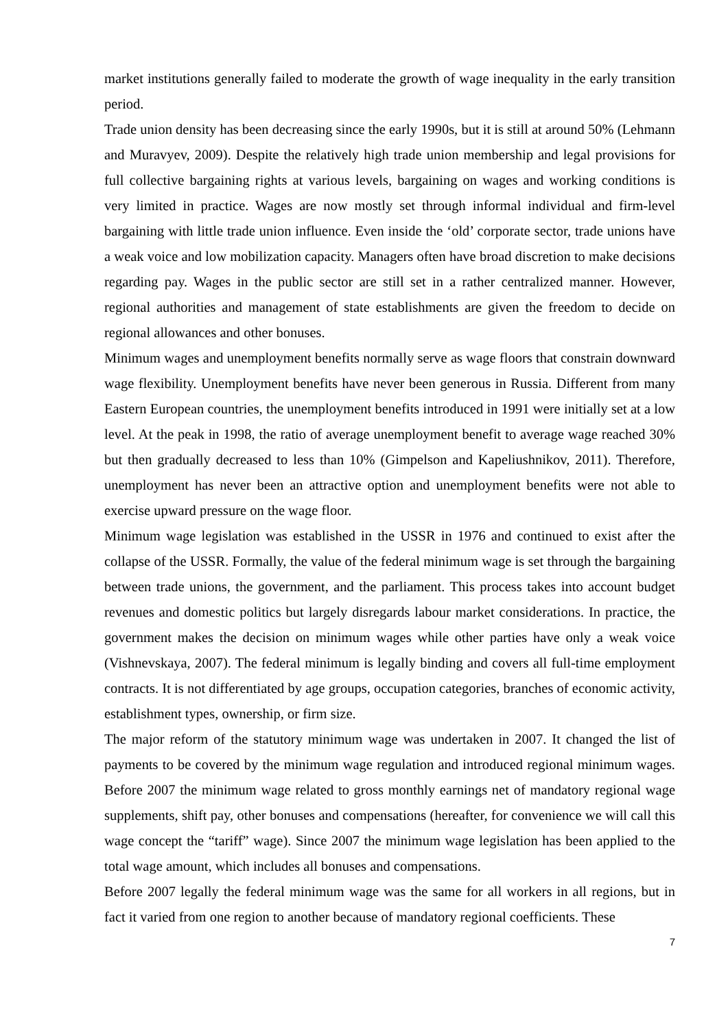market institutions generally failed to moderate the growth of wage inequality in the early transition period.
Trade union density has been decreasing since the early 1990s, but it is still at around 50% (Lehmann and Muravyev, 2009). Despite the relatively high trade union membership and legal provisions for full collective bargaining rights at various levels, bargaining on wages and working conditions is very limited in practice. Wages are now mostly set through informal individual and firm-level bargaining with little trade union influence. Even inside the ‘old’ corporate sector, trade unions have a weak voice and low mobilization capacity. Managers often have broad discretion to make decisions regarding pay. Wages in the public sector are still set in a rather centralized manner. However, regional authorities and management of state establishments are given the freedom to decide on regional allowances and other bonuses.
Minimum wages and unemployment benefits normally serve as wage floors that constrain downward wage flexibility. Unemployment benefits have never been generous in Russia. Different from many Eastern European countries, the unemployment benefits introduced in 1991 were initially set at a low level. At the peak in 1998, the ratio of average unemployment benefit to average wage reached 30% but then gradually decreased to less than 10% (Gimpelson and Kapeliushnikov, 2011). Therefore, unemployment has never been an attractive option and unemployment benefits were not able to exercise upward pressure on the wage floor.
Minimum wage legislation was established in the USSR in 1976 and continued to exist after the collapse of the USSR. Formally, the value of the federal minimum wage is set through the bargaining between trade unions, the government, and the parliament. This process takes into account budget revenues and domestic politics but largely disregards labour market considerations. In practice, the government makes the decision on minimum wages while other parties have only a weak voice (Vishnevskaya, 2007). The federal minimum is legally binding and covers all full-time employment contracts. It is not differentiated by age groups, occupation categories, branches of economic activity, establishment types, ownership, or firm size.
The major reform of the statutory minimum wage was undertaken in 2007. It changed the list of payments to be covered by the minimum wage regulation and introduced regional minimum wages. Before 2007 the minimum wage related to gross monthly earnings net of mandatory regional wage supplements, shift pay, other bonuses and compensations (hereafter, for convenience we will call this wage concept the “tariff” wage). Since 2007 the minimum wage legislation has been applied to the total wage amount, which includes all bonuses and compensations.
Before 2007 legally the federal minimum wage was the same for all workers in all regions, but in fact it varied from one region to another because of mandatory regional coefficients. These
7